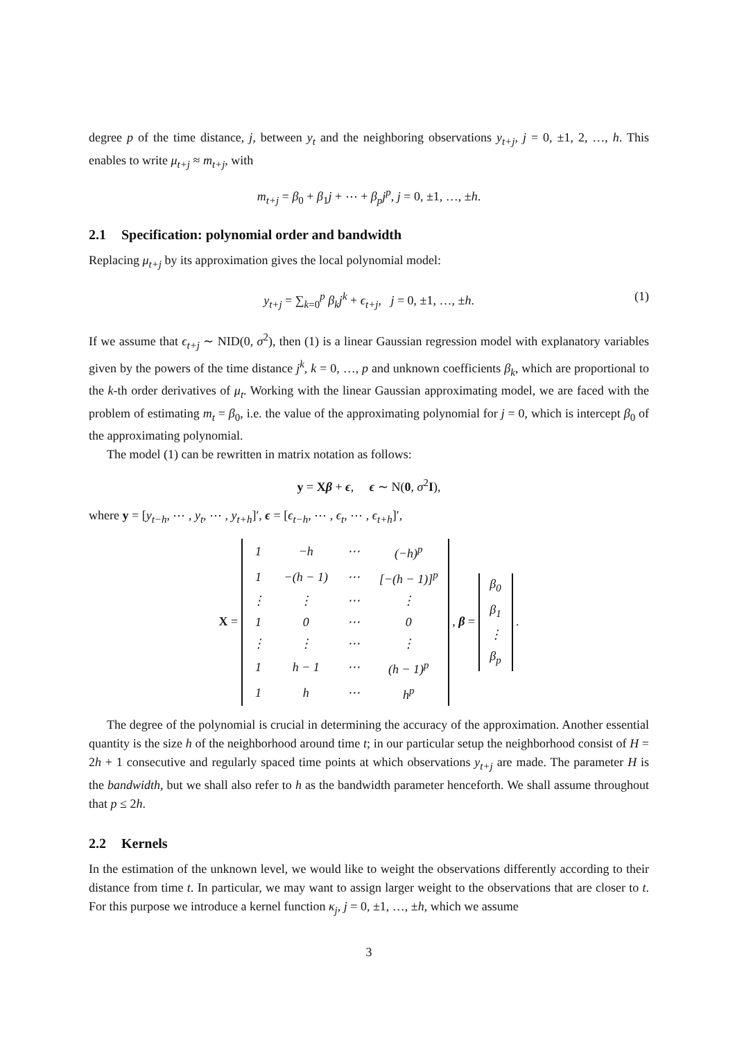degree p of the time distance, j, between y<sub>t</sub> and the neighboring observations y<sub>t+j</sub>, j = 0, ±1, 2, …, h. This enables to write μ<sub>t+j</sub> ≈ m<sub>t+j</sub>, with
m<sub>t+j</sub> = β<sub>0</sub> + β<sub>1</sub>j + ⋯ + β<sub>p</sub>j<sup>p</sup>, j = 0, ±1, …, ±h.
2.1 Specification: polynomial order and bandwidth
Replacing μ<sub>t+j</sub> by its approximation gives the local polynomial model:
y<sub>t+j</sub> = ∑<sub>k=0</sub><sup>p</sup> β<sub>k</sub>j<sup>k</sup> + ϵ<sub>t+j</sub>, j = 0, ±1, …, ±h. (1)
If we assume that ϵ<sub>t+j</sub> ∼ NID(0, σ<sup>2</sup>), then (1) is a linear Gaussian regression model with explanatory variables given by the powers of the time distance j<sup>k</sup>, k = 0, …, p and unknown coefficients β<sub>k</sub>, which are proportional to the k-th order derivatives of μ<sub>t</sub>. Working with the linear Gaussian approximating model, we are faced with the problem of estimating m<sub>t</sub> = β<sub>0</sub>, i.e. the value of the approximating polynomial for j = 0, which is intercept β<sub>0</sub> of the approximating polynomial.
The model (1) can be rewritten in matrix notation as follows:
y = Xβ + ϵ, ϵ ∼ N(0, σ<sup>2</sup>I),
where y = [y<sub>t−h</sub>, ⋯ , y<sub>t</sub>, ⋯ , y<sub>t+h</sub>]′, ϵ = [ϵ<sub>t−h</sub>, ⋯ , ϵ<sub>t</sub>, ⋯ , ϵ<sub>t+h</sub>]′,
X =
| 1 | −h | ⋯ | (−h)<sup>p</sup> |
| 1 | −(h − 1) | ⋯ | [−(h − 1)]<sup>p</sup> |
| ⋮ | ⋮ | ⋯ | ⋮ |
| 1 | 0 | ⋯ | 0 |
| ⋮ | ⋮ | ⋯ | ⋮ |
| 1 | h − 1 | ⋯ | (h − 1)<sup>p</sup> |
| 1 | h | ⋯ | h<sup>p</sup> |
, β =
| β<sub>0</sub> |
| β<sub>1</sub> |
| ⋮ |
| β<sub>p</sub> |
.
The degree of the polynomial is crucial in determining the accuracy of the approximation. Another essential quantity is the size h of the neighborhood around time t; in our particular setup the neighborhood consist of H = 2h + 1 consecutive and regularly spaced time points at which observations y<sub>t+j</sub> are made. The parameter H is the bandwidth, but we shall also refer to h as the bandwidth parameter henceforth. We shall assume throughout that p ≤ 2h.
2.2 Kernels
In the estimation of the unknown level, we would like to weight the observations differently according to their distance from time t. In particular, we may want to assign larger weight to the observations that are closer to t. For this purpose we introduce a kernel function κ<sub>j</sub>, j = 0, ±1, …, ±h, which we assume
3